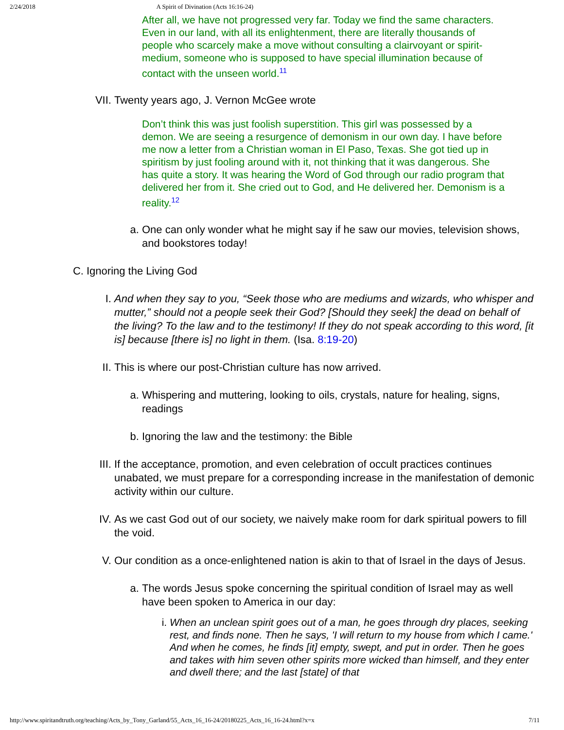2/24/2018 A Spirit of Divination (Acts 16:16-24)
After all, we have not progressed very far. Today we find the same characters. Even in our land, with all its enlightenment, there are literally thousands of people who scarcely make a move without consulting a clairvoyant or spirit-medium, someone who is supposed to have special illumination because of contact with the unseen world.<sup>11</sup>
VII. Twenty years ago, J. Vernon McGee wrote
Don’t think this was just foolish superstition. This girl was possessed by a demon. We are seeing a resurgence of demonism in our own day. I have before me now a letter from a Christian woman in El Paso, Texas. She got tied up in spiritism by just fooling around with it, not thinking that it was dangerous. She has quite a story. It was hearing the Word of God through our radio program that delivered her from it. She cried out to God, and He delivered her. Demonism is a reality.<sup>12</sup>
a. One can only wonder what he might say if he saw our movies, television shows, and bookstores today!
C. Ignoring the Living God
I. And when they say to you, “Seek those who are mediums and wizards, who whisper and mutter,” should not a people seek their God? [Should they seek] the dead on behalf of the living? To the law and to the testimony! If they do not speak according to this word, [it is] because [there is] no light in them. (Isa. 8:19-20)
II. This is where our post-Christian culture has now arrived.
a. Whispering and muttering, looking to oils, crystals, nature for healing, signs, readings
b. Ignoring the law and the testimony: the Bible
III. If the acceptance, promotion, and even celebration of occult practices continues unabated, we must prepare for a corresponding increase in the manifestation of demonic activity within our culture.
IV. As we cast God out of our society, we naively make room for dark spiritual powers to fill the void.
V. Our condition as a once-enlightened nation is akin to that of Israel in the days of Jesus.
a. The words Jesus spoke concerning the spiritual condition of Israel may as well have been spoken to America in our day:
i. When an unclean spirit goes out of a man, he goes through dry places, seeking rest, and finds none. Then he says, 'I will return to my house from which I came.' And when he comes, he finds [it] empty, swept, and put in order. Then he goes and takes with him seven other spirits more wicked than himself, and they enter and dwell there; and the last [state] of that
http://www.spiritandtruth.org/teaching/Acts_by_Tony_Garland/55_Acts_16_16-24/20180225_Acts_16_16-24.html?x=x 7/11